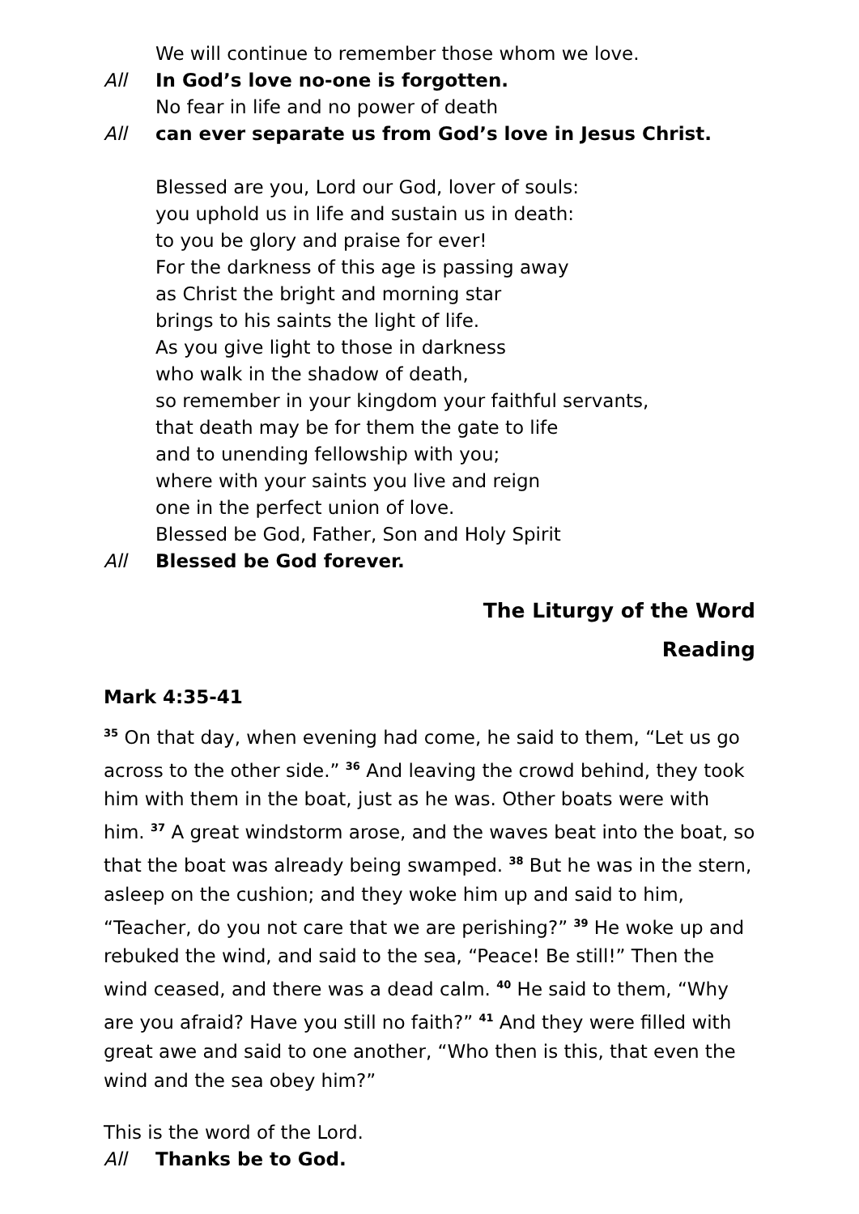We will continue to remember those whom we love.
All In God’s love no-one is forgotten.
No fear in life and no power of death
All can ever separate us from God’s love in Jesus Christ.
Blessed are you, Lord our God, lover of souls:
you uphold us in life and sustain us in death:
to you be glory and praise for ever!
For the darkness of this age is passing away
as Christ the bright and morning star
brings to his saints the light of life.
As you give light to those in darkness
who walk in the shadow of death,
so remember in your kingdom your faithful servants,
that death may be for them the gate to life
and to unending fellowship with you;
where with your saints you live and reign
one in the perfect union of love.
Blessed be God, Father, Son and Holy Spirit
All Blessed be God forever.
The Liturgy of the Word
Reading
Mark 4:35-41
<sup>35</sup> On that day, when evening had come, he said to them, “Let us go across to the other side.” <sup>36</sup> And leaving the crowd behind, they took him with them in the boat, just as he was. Other boats were with him. <sup>37</sup> A great windstorm arose, and the waves beat into the boat, so that the boat was already being swamped. <sup>38</sup> But he was in the stern, asleep on the cushion; and they woke him up and said to him, “Teacher, do you not care that we are perishing?” <sup>39</sup> He woke up and rebuked the wind, and said to the sea, “Peace! Be still!” Then the wind ceased, and there was a dead calm. <sup>40</sup> He said to them, “Why are you afraid? Have you still no faith?” <sup>41</sup> And they were filled with great awe and said to one another, “Who then is this, that even the wind and the sea obey him?”
This is the word of the Lord.
All Thanks be to God.